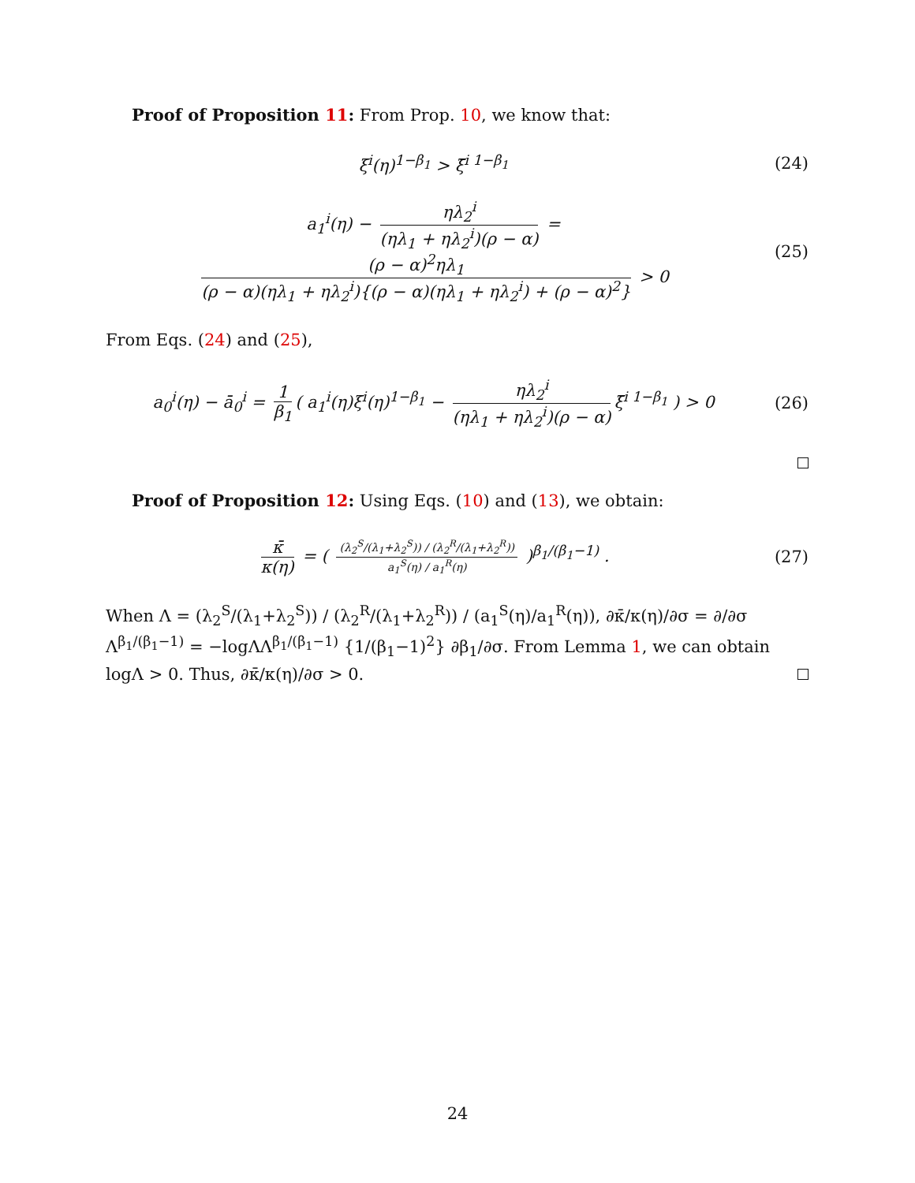Proof of Proposition 11: From Prop. 10, we know that:
ξ<sup>i</sup>(η)<sup>1−β<sub>1</sub></sup> > ξ̄<sup>i 1−β<sub>1</sub></sup> (24)
a<sub>1</sub><sup>i</sup>(η) − ηλ<sub>2</sub><sup>i</sup> (ηλ<sub>1</sub> + ηλ<sub>2</sub><sup>i</sup>)(ρ − α) = (ρ − α)<sup>2</sup>ηλ<sub>1</sub> (ρ − α)(ηλ<sub>1</sub> + ηλ<sub>2</sub><sup>i</sup>){(ρ − α)(ηλ<sub>1</sub> + ηλ<sub>2</sub><sup>i</sup>) + (ρ − α)<sup>2</sup>} > 0
(25)
From Eqs. (24) and (25),
a<sub>0</sub><sup>i</sup>(η) − ā<sub>0</sub><sup>i</sup> = 1 β<sub>1</sub> ( a<sub>1</sub><sup>i</sup>(η)ξ<sup>i</sup>(η)<sup>1−β<sub>1</sub></sup> − ηλ<sub>2</sub><sup>i</sup> (ηλ<sub>1</sub> + ηλ<sub>2</sub><sup>i</sup>)(ρ − α) ξ̄<sup>i 1−β<sub>1</sub></sup> ) > 0
(26)
Proof of Proposition 12: Using Eqs. (10) and (13), we obtain:
κ̄ κ(η) = ( (λ<sub>2</sub><sup>S</sup>/(λ<sub>1</sub>+λ<sub>2</sub><sup>S</sup>)) / (λ<sub>2</sub><sup>R</sup>/(λ<sub>1</sub>+λ<sub>2</sub><sup>R</sup>)) a<sub>1</sub><sup>S</sup>(η) / a<sub>1</sub><sup>R</sup>(η) )<sup>β<sub>1</sub>/(β<sub>1</sub>−1)</sup> .
(27)
When Λ = (λ<sub>2</sub><sup>S</sup>/(λ<sub>1</sub>+λ<sub>2</sub><sup>S</sup>)) / (λ<sub>2</sub><sup>R</sup>/(λ<sub>1</sub>+λ<sub>2</sub><sup>R</sup>)) / (a<sub>1</sub><sup>S</sup>(η)/a<sub>1</sub><sup>R</sup>(η)), ∂κ̄/κ(η)/∂σ = ∂/∂σ Λ<sup>β<sub>1</sub>/(β<sub>1</sub>−1)</sup> = −logΛΛ<sup>β<sub>1</sub>/(β<sub>1</sub>−1)</sup> {1/(β<sub>1</sub>−1)<sup>2</sup>} ∂β<sub>1</sub>/∂σ. From Lemma 1, we can obtain logΛ > 0. Thus, ∂κ̄/κ(η)/∂σ > 0.
24